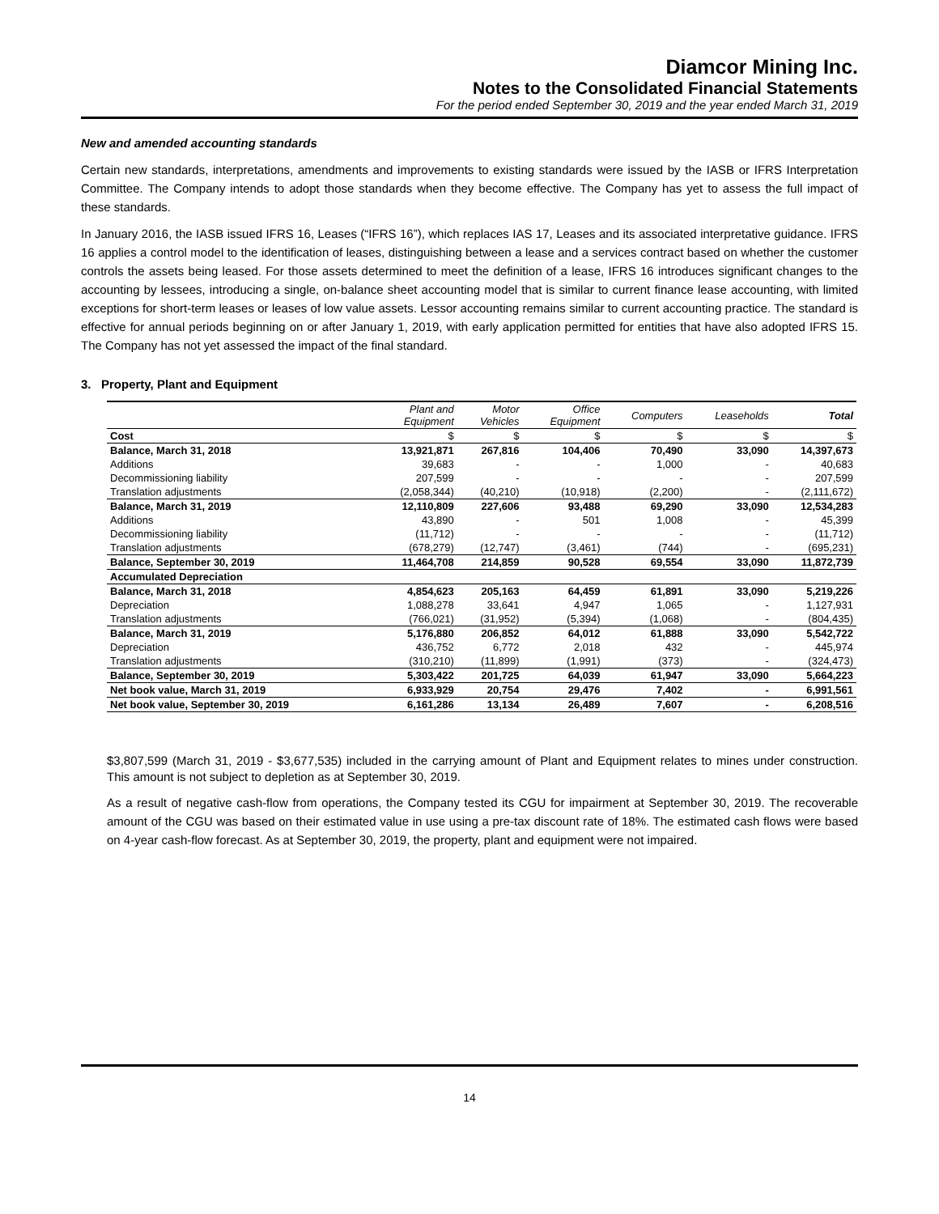Diamcor Mining Inc.
Notes to the Consolidated Financial Statements
For the period ended September 30, 2019 and the year ended March 31, 2019
New and amended accounting standards
Certain new standards, interpretations, amendments and improvements to existing standards were issued by the IASB or IFRS Interpretation Committee. The Company intends to adopt those standards when they become effective. The Company has yet to assess the full impact of these standards.
In January 2016, the IASB issued IFRS 16, Leases (“IFRS 16”), which replaces IAS 17, Leases and its associated interpretative guidance. IFRS 16 applies a control model to the identification of leases, distinguishing between a lease and a services contract based on whether the customer controls the assets being leased. For those assets determined to meet the definition of a lease, IFRS 16 introduces significant changes to the accounting by lessees, introducing a single, on-balance sheet accounting model that is similar to current finance lease accounting, with limited exceptions for short-term leases or leases of low value assets. Lessor accounting remains similar to current accounting practice. The standard is effective for annual periods beginning on or after January 1, 2019, with early application permitted for entities that have also adopted IFRS 15. The Company has not yet assessed the impact of the final standard.
3. Property, Plant and Equipment
| | Plant and Equipment | Motor Vehicles | Office Equipment | Computers | Leaseholds | Total |
| --- | --- | --- | --- | --- | --- | --- |
| Cost | $ | $ | $ | $ | $ | $ |
| Balance, March 31, 2018 | 13,921,871 | 267,816 | 104,406 | 70,490 | 33,090 | 14,397,673 |
| Additions | 39,683 | - | - | 1,000 | - | 40,683 |
| Decommissioning liability | 207,599 | - | - | - | - | 207,599 |
| Translation adjustments | (2,058,344) | (40,210) | (10,918) | (2,200) | - | (2,111,672) |
| Balance, March 31, 2019 | 12,110,809 | 227,606 | 93,488 | 69,290 | 33,090 | 12,534,283 |
| Additions | 43,890 | - | 501 | 1,008 | - | 45,399 |
| Decommissioning liability | (11,712) | - | - | - | - | (11,712) |
| Translation adjustments | (678,279) | (12,747) | (3,461) | (744) | - | (695,231) |
| Balance, September 30, 2019 | 11,464,708 | 214,859 | 90,528 | 69,554 | 33,090 | 11,872,739 |
| Accumulated Depreciation | | | | | | |
| Balance, March 31, 2018 | 4,854,623 | 205,163 | 64,459 | 61,891 | 33,090 | 5,219,226 |
| Depreciation | 1,088,278 | 33,641 | 4,947 | 1,065 | - | 1,127,931 |
| Translation adjustments | (766,021) | (31,952) | (5,394) | (1,068) | - | (804,435) |
| Balance, March 31, 2019 | 5,176,880 | 206,852 | 64,012 | 61,888 | 33,090 | 5,542,722 |
| Depreciation | 436,752 | 6,772 | 2,018 | 432 | - | 445,974 |
| Translation adjustments | (310,210) | (11,899) | (1,991) | (373) | - | (324,473) |
| Balance, September 30, 2019 | 5,303,422 | 201,725 | 64,039 | 61,947 | 33,090 | 5,664,223 |
| Net book value, March 31, 2019 | 6,933,929 | 20,754 | 29,476 | 7,402 | - | 6,991,561 |
| Net book value, September 30, 2019 | 6,161,286 | 13,134 | 26,489 | 7,607 | - | 6,208,516 |
$3,807,599 (March 31, 2019 - $3,677,535) included in the carrying amount of Plant and Equipment relates to mines under construction. This amount is not subject to depletion as at September 30, 2019.
As a result of negative cash-flow from operations, the Company tested its CGU for impairment at September 30, 2019. The recoverable amount of the CGU was based on their estimated value in use using a pre-tax discount rate of 18%. The estimated cash flows were based on 4-year cash-flow forecast. As at September 30, 2019, the property, plant and equipment were not impaired.
14